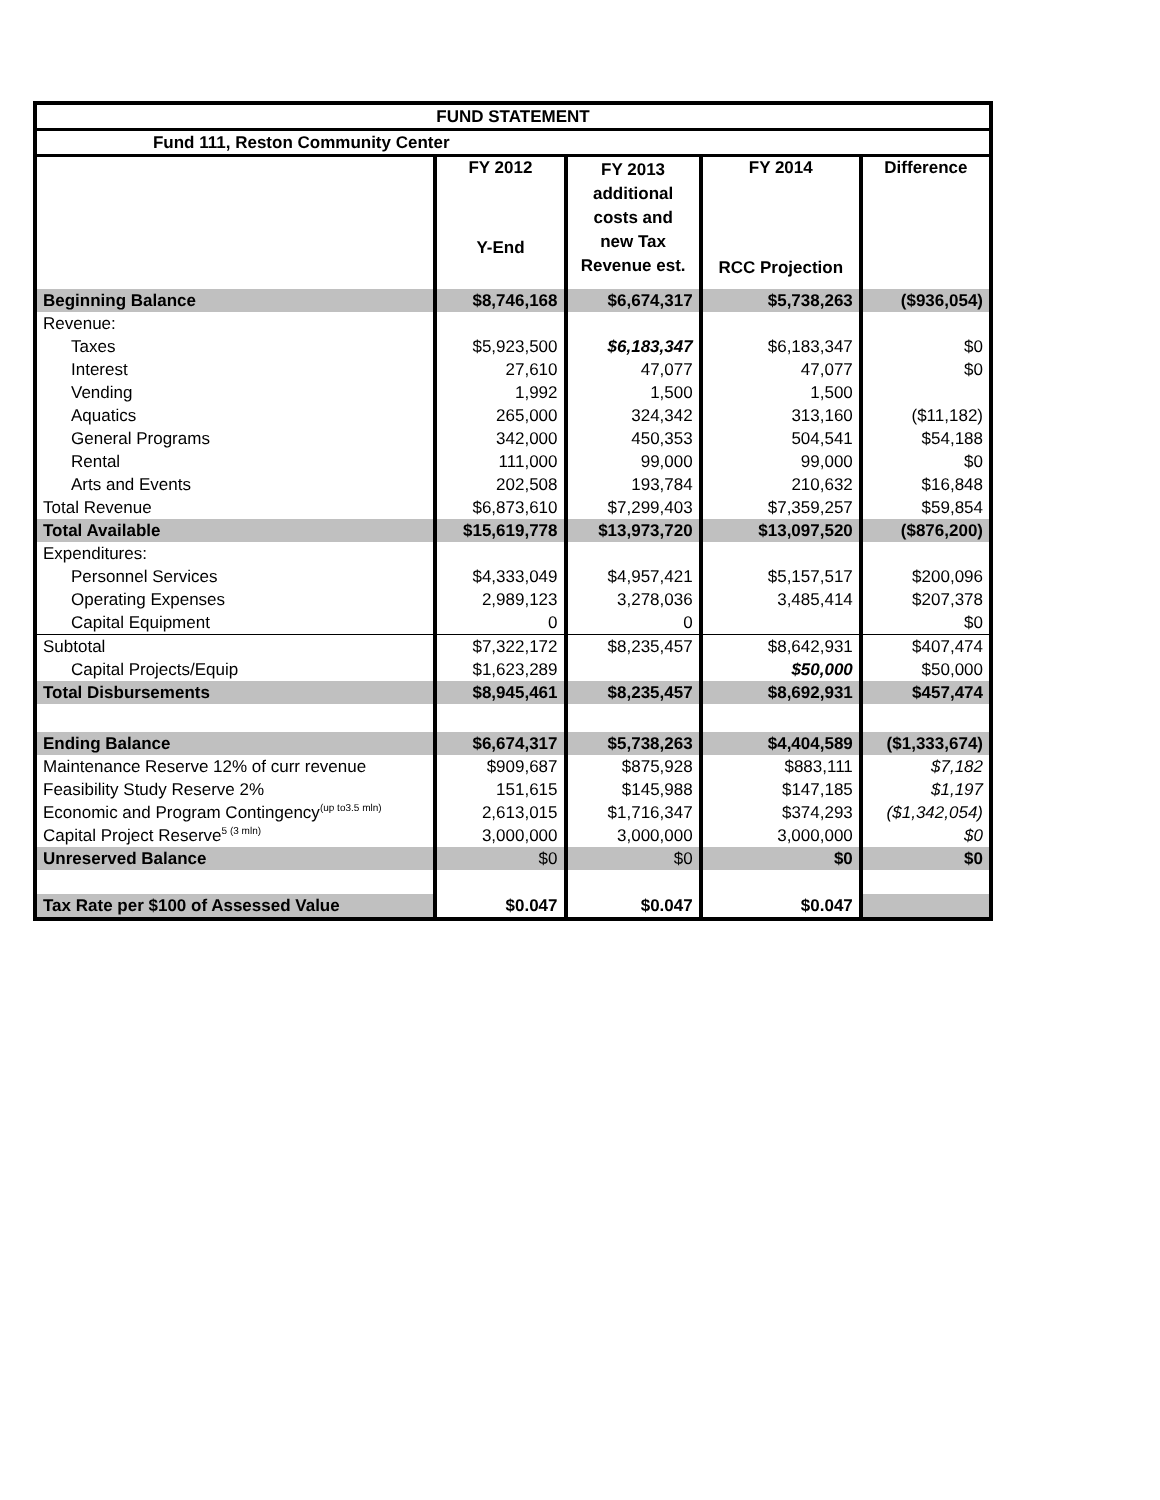| FUND STATEMENT | | | | |
| Fund 111, Reston Community Center | | | | |
| | FY 2012 Y-End | FY 2013 additional costs and new Tax Revenue est. | FY 2014 RCC Projection | Difference |
| Beginning Balance | $8,746,168 | $6,674,317 | $5,738,263 | ($936,054) |
| Revenue: | | | | |
| Taxes | $5,923,500 | $6,183,347 | $6,183,347 | $0 |
| Interest | 27,610 | 47,077 | 47,077 | $0 |
| Vending | 1,992 | 1,500 | 1,500 | |
| Aquatics | 265,000 | 324,342 | 313,160 | ($11,182) |
| General Programs | 342,000 | 450,353 | 504,541 | $54,188 |
| Rental | 111,000 | 99,000 | 99,000 | $0 |
| Arts and Events | 202,508 | 193,784 | 210,632 | $16,848 |
| Total Revenue | $6,873,610 | $7,299,403 | $7,359,257 | $59,854 |
| Total Available | $15,619,778 | $13,973,720 | $13,097,520 | ($876,200) |
| Expenditures: | | | | |
| Personnel Services | $4,333,049 | $4,957,421 | $5,157,517 | $200,096 |
| Operating Expenses | 2,989,123 | 3,278,036 | 3,485,414 | $207,378 |
| Capital Equipment | 0 | 0 | | $0 |
| Subtotal | $7,322,172 | $8,235,457 | $8,642,931 | $407,474 |
| Capital Projects/Equip | $1,623,289 | | $50,000 | $50,000 |
| Total Disbursements | $8,945,461 | $8,235,457 | $8,692,931 | $457,474 |
| Ending Balance | $6,674,317 | $5,738,263 | $4,404,589 | ($1,333,674) |
| Maintenance Reserve 12% of curr revenue | $909,687 | $875,928 | $883,111 | $7,182 |
| Feasibility Study Reserve 2% | 151,615 | $145,988 | $147,185 | $1,197 |
| Economic and Program Contingency<sup>(up to3.5 mln)</sup> | 2,613,015 | $1,716,347 | $374,293 | ($1,342,054) |
| Capital Project Reserve<sup>5 (3 mln)</sup> | 3,000,000 | 3,000,000 | 3,000,000 | $0 |
| Unreserved Balance | $0 | $0 | $0 | $0 |
| Tax Rate per $100 of Assessed Value | $0.047 | $0.047 | $0.047 | |